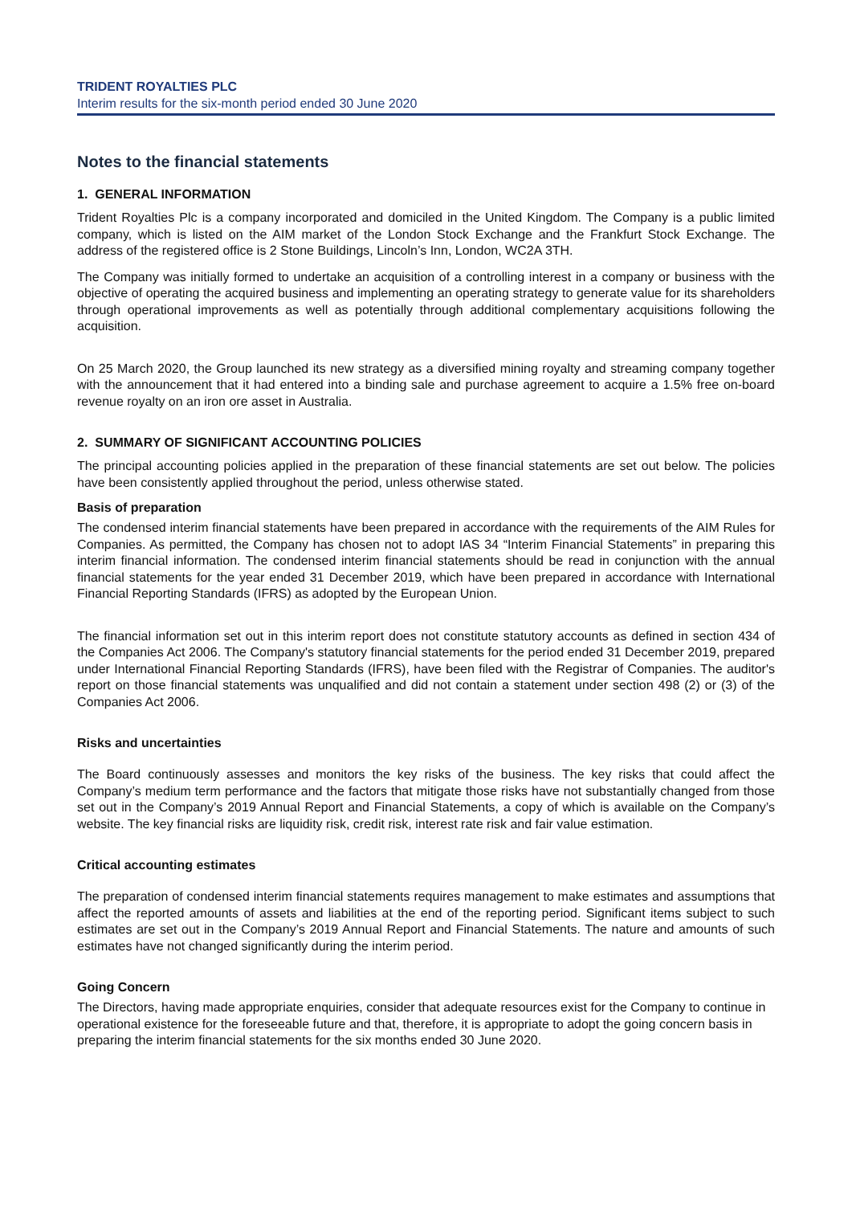TRIDENT ROYALTIES PLC
Interim results for the six-month period ended 30 June 2020
Notes to the financial statements
1. GENERAL INFORMATION
Trident Royalties Plc is a company incorporated and domiciled in the United Kingdom. The Company is a public limited company, which is listed on the AIM market of the London Stock Exchange and the Frankfurt Stock Exchange. The address of the registered office is 2 Stone Buildings, Lincoln’s Inn, London, WC2A 3TH.
The Company was initially formed to undertake an acquisition of a controlling interest in a company or business with the objective of operating the acquired business and implementing an operating strategy to generate value for its shareholders through operational improvements as well as potentially through additional complementary acquisitions following the acquisition.
On 25 March 2020, the Group launched its new strategy as a diversified mining royalty and streaming company together with the announcement that it had entered into a binding sale and purchase agreement to acquire a 1.5% free on-board revenue royalty on an iron ore asset in Australia.
2. SUMMARY OF SIGNIFICANT ACCOUNTING POLICIES
The principal accounting policies applied in the preparation of these financial statements are set out below. The policies have been consistently applied throughout the period, unless otherwise stated.
Basis of preparation
The condensed interim financial statements have been prepared in accordance with the requirements of the AIM Rules for Companies. As permitted, the Company has chosen not to adopt IAS 34 “Interim Financial Statements” in preparing this interim financial information. The condensed interim financial statements should be read in conjunction with the annual financial statements for the year ended 31 December 2019, which have been prepared in accordance with International Financial Reporting Standards (IFRS) as adopted by the European Union.
The financial information set out in this interim report does not constitute statutory accounts as defined in section 434 of the Companies Act 2006. The Company's statutory financial statements for the period ended 31 December 2019, prepared under International Financial Reporting Standards (IFRS), have been filed with the Registrar of Companies. The auditor's report on those financial statements was unqualified and did not contain a statement under section 498 (2) or (3) of the Companies Act 2006.
Risks and uncertainties
The Board continuously assesses and monitors the key risks of the business. The key risks that could affect the Company’s medium term performance and the factors that mitigate those risks have not substantially changed from those set out in the Company’s 2019 Annual Report and Financial Statements, a copy of which is available on the Company’s website. The key financial risks are liquidity risk, credit risk, interest rate risk and fair value estimation.
Critical accounting estimates
The preparation of condensed interim financial statements requires management to make estimates and assumptions that affect the reported amounts of assets and liabilities at the end of the reporting period. Significant items subject to such estimates are set out in the Company’s 2019 Annual Report and Financial Statements. The nature and amounts of such estimates have not changed significantly during the interim period.
Going Concern
The Directors, having made appropriate enquiries, consider that adequate resources exist for the Company to continue in operational existence for the foreseeable future and that, therefore, it is appropriate to adopt the going concern basis in preparing the interim financial statements for the six months ended 30 June 2020.